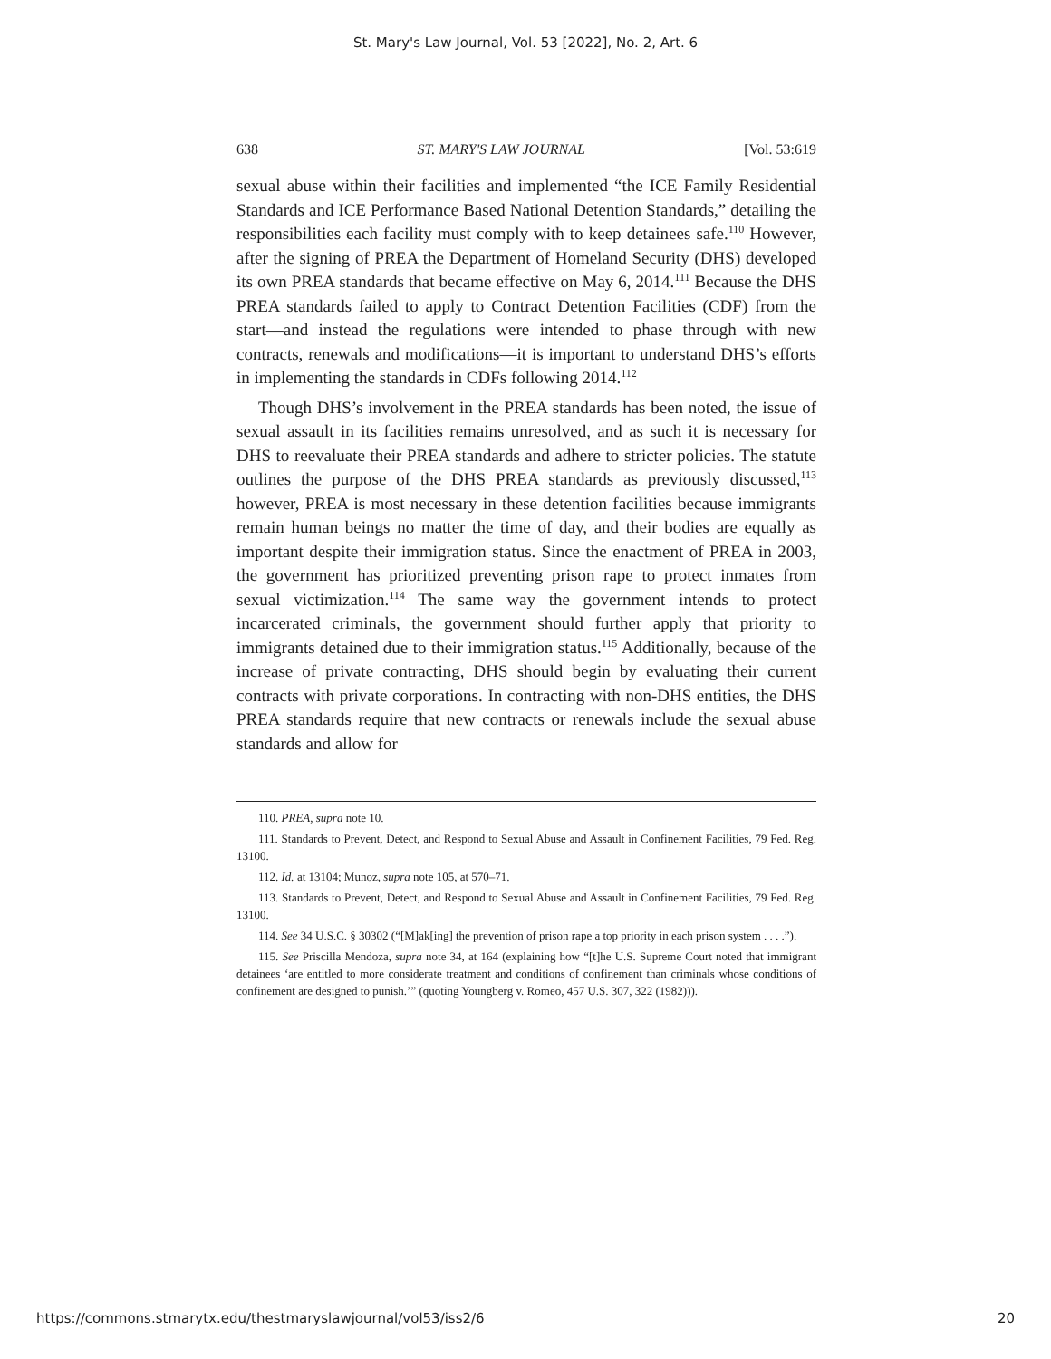St. Mary's Law Journal, Vol. 53 [2022], No. 2, Art. 6
638 ST. MARY'S LAW JOURNAL [Vol. 53:619
sexual abuse within their facilities and implemented “the ICE Family Residential Standards and ICE Performance Based National Detention Standards,” detailing the responsibilities each facility must comply with to keep detainees safe.<sup>110</sup> However, after the signing of PREA the Department of Homeland Security (DHS) developed its own PREA standards that became effective on May 6, 2014.<sup>111</sup> Because the DHS PREA standards failed to apply to Contract Detention Facilities (CDF) from the start—and instead the regulations were intended to phase through with new contracts, renewals and modifications—it is important to understand DHS’s efforts in implementing the standards in CDFs following 2014.<sup>112</sup>
Though DHS’s involvement in the PREA standards has been noted, the issue of sexual assault in its facilities remains unresolved, and as such it is necessary for DHS to reevaluate their PREA standards and adhere to stricter policies. The statute outlines the purpose of the DHS PREA standards as previously discussed,<sup>113</sup> however, PREA is most necessary in these detention facilities because immigrants remain human beings no matter the time of day, and their bodies are equally as important despite their immigration status. Since the enactment of PREA in 2003, the government has prioritized preventing prison rape to protect inmates from sexual victimization.<sup>114</sup> The same way the government intends to protect incarcerated criminals, the government should further apply that priority to immigrants detained due to their immigration status.<sup>115</sup> Additionally, because of the increase of private contracting, DHS should begin by evaluating their current contracts with private corporations. In contracting with non-DHS entities, the DHS PREA standards require that new contracts or renewals include the sexual abuse standards and allow for
110. PREA, supra note 10.
111. Standards to Prevent, Detect, and Respond to Sexual Abuse and Assault in Confinement Facilities, 79 Fed. Reg. 13100.
112. Id. at 13104; Munoz, supra note 105, at 570–71.
113. Standards to Prevent, Detect, and Respond to Sexual Abuse and Assault in Confinement Facilities, 79 Fed. Reg. 13100.
114. See 34 U.S.C. § 30302 (“[M]ak[ing] the prevention of prison rape a top priority in each prison system . . . .”).
115. See Priscilla Mendoza, supra note 34, at 164 (explaining how “[t]he U.S. Supreme Court noted that immigrant detainees ‘are entitled to more considerate treatment and conditions of confinement than criminals whose conditions of confinement are designed to punish.’” (quoting Youngberg v. Romeo, 457 U.S. 307, 322 (1982))).
https://commons.stmarytx.edu/thestmaryslawjournal/vol53/iss2/6 20